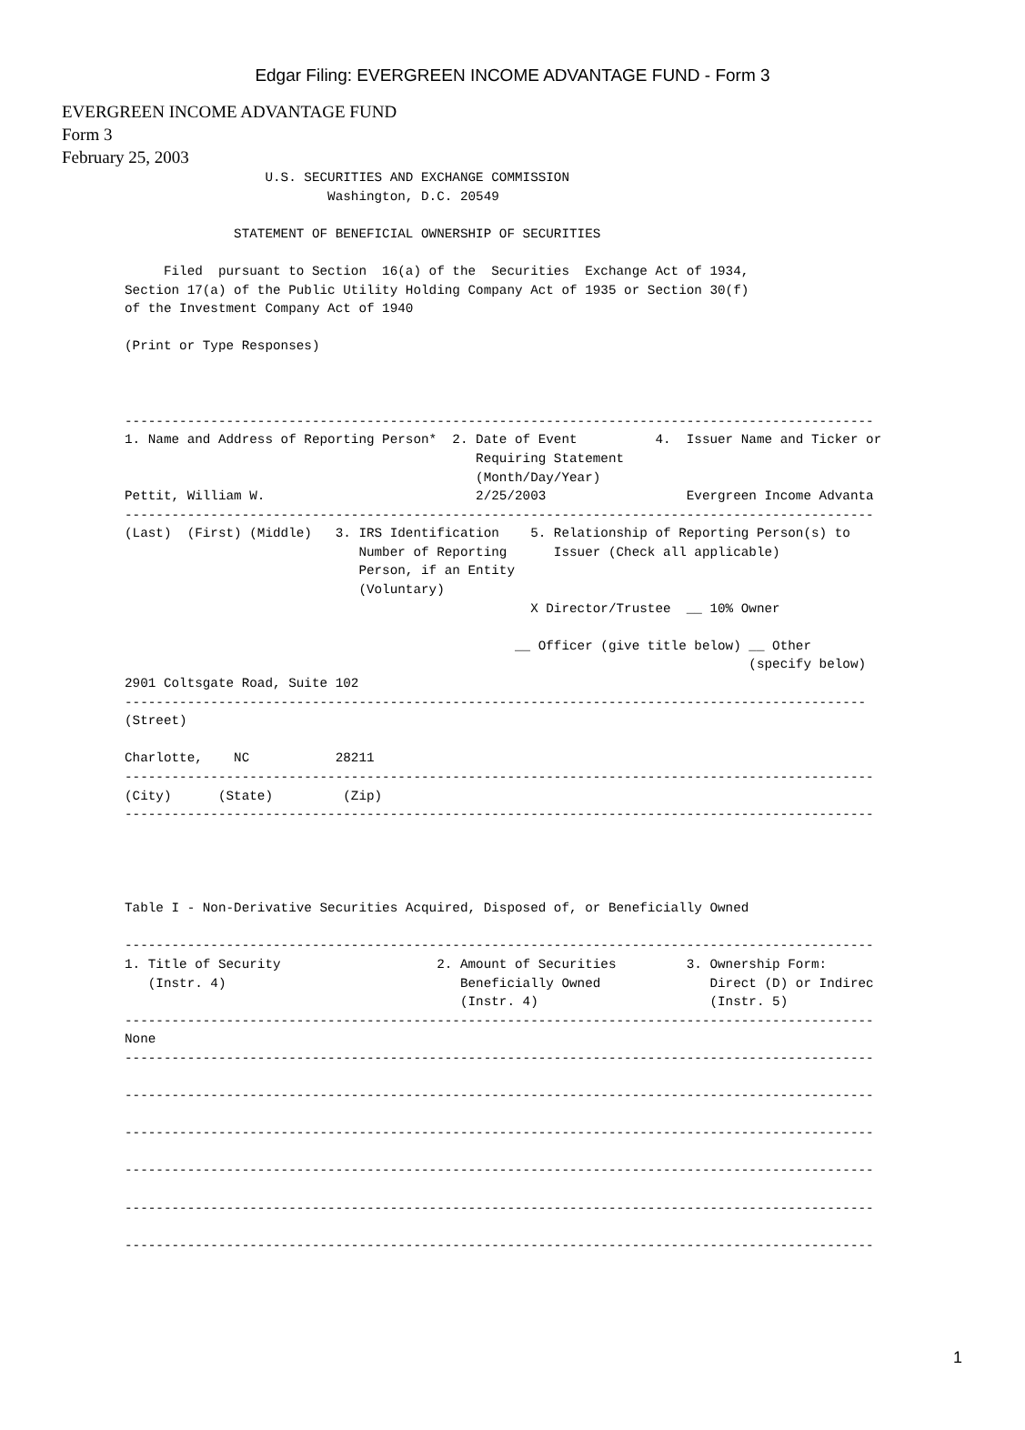Edgar Filing: EVERGREEN INCOME ADVANTAGE FUND - Form 3
EVERGREEN INCOME ADVANTAGE FUND
Form 3
February 25, 2003
                  U.S. SECURITIES AND EXCHANGE COMMISSION
                          Washington, D.C. 20549

              STATEMENT OF BENEFICIAL OWNERSHIP OF SECURITIES

     Filed  pursuant to Section  16(a) of the  Securities  Exchange Act of 1934,
Section 17(a) of the Public Utility Holding Company Act of 1935 or Section 30(f)
of the Investment Company Act of 1940

(Print or Type Responses)



------------------------------------------------------------------------------------------------
1. Name and Address of Reporting Person*  2. Date of Event          4.  Issuer Name and Ticker or
                                             Requiring Statement
                                             (Month/Day/Year)
Pettit, William W.                           2/25/2003                  Evergreen Income Advanta
------------------------------------------------------------------------------------------------
(Last)  (First) (Middle)   3. IRS Identification    5. Relationship of Reporting Person(s) to
                              Number of Reporting      Issuer (Check all applicable)
                              Person, if an Entity
                              (Voluntary)
                                                    X Director/Trustee  __ 10% Owner

                                                  __ Officer (give title below) __ Other
                                                                                (specify below)
2901 Coltsgate Road, Suite 102
-----------------------------------------------------------------------------------------------
(Street)

Charlotte,    NC           28211
------------------------------------------------------------------------------------------------
(City)      (State)         (Zip)
------------------------------------------------------------------------------------------------




Table I - Non-Derivative Securities Acquired, Disposed of, or Beneficially Owned

------------------------------------------------------------------------------------------------
1. Title of Security                    2. Amount of Securities         3. Ownership Form:
   (Instr. 4)                              Beneficially Owned              Direct (D) or Indirec
                                           (Instr. 4)                      (Instr. 5)
------------------------------------------------------------------------------------------------
None
------------------------------------------------------------------------------------------------

------------------------------------------------------------------------------------------------

------------------------------------------------------------------------------------------------

------------------------------------------------------------------------------------------------

------------------------------------------------------------------------------------------------

------------------------------------------------------------------------------------------------
1